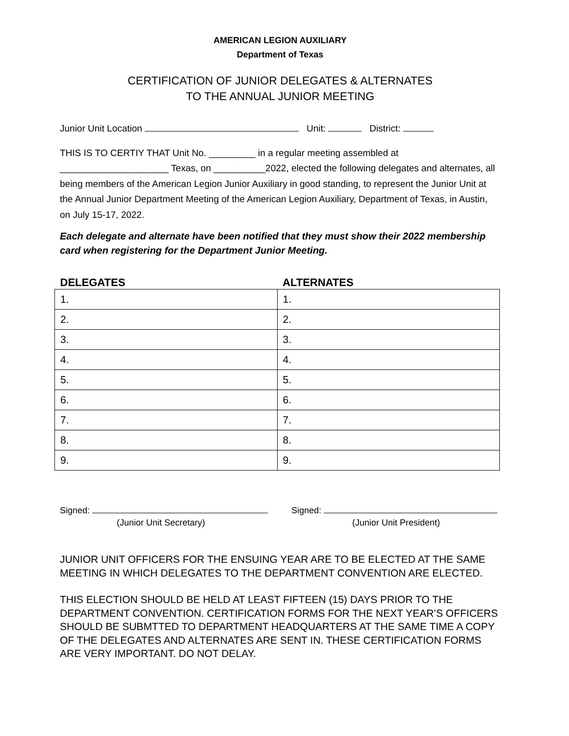AMERICAN LEGION AUXILIARY
Department of Texas
CERTIFICATION OF JUNIOR DELEGATES & ALTERNATES
TO THE ANNUAL JUNIOR MEETING
Junior Unit Location Unit: District:
THIS IS TO CERTIY THAT Unit No. _________ in a regular meeting assembled at
_____________________ Texas, on __________2022, elected the following delegates and alternates, all being members of the American Legion Junior Auxiliary in good standing, to represent the Junior Unit at the Annual Junior Department Meeting of the American Legion Auxiliary, Department of Texas, in Austin, on July 15-17, 2022.
Each delegate and alternate have been notified that they must show their 2022 membership card when registering for the Department Junior Meeting.
| DELEGATES | ALTERNATES |
| --- | --- |
| 1. | 1. |
| 2. | 2. |
| 3. | 3. |
| 4. | 4. |
| 5. | 5. |
| 6. | 6. |
| 7. | 7. |
| 8. | 8. |
| 9. | 9. |
Signed:
(Junior Unit Secretary)
Signed:
(Junior Unit President)
JUNIOR UNIT OFFICERS FOR THE ENSUING YEAR ARE TO BE ELECTED AT THE SAME MEETING IN WHICH DELEGATES TO THE DEPARTMENT CONVENTION ARE ELECTED.
THIS ELECTION SHOULD BE HELD AT LEAST FIFTEEN (15) DAYS PRIOR TO THE DEPARTMENT CONVENTION. CERTIFICATION FORMS FOR THE NEXT YEAR’S OFFICERS SHOULD BE SUBMTTED TO DEPARTMENT HEADQUARTERS AT THE SAME TIME A COPY OF THE DELEGATES AND ALTERNATES ARE SENT IN. THESE CERTIFICATION FORMS ARE VERY IMPORTANT. DO NOT DELAY.